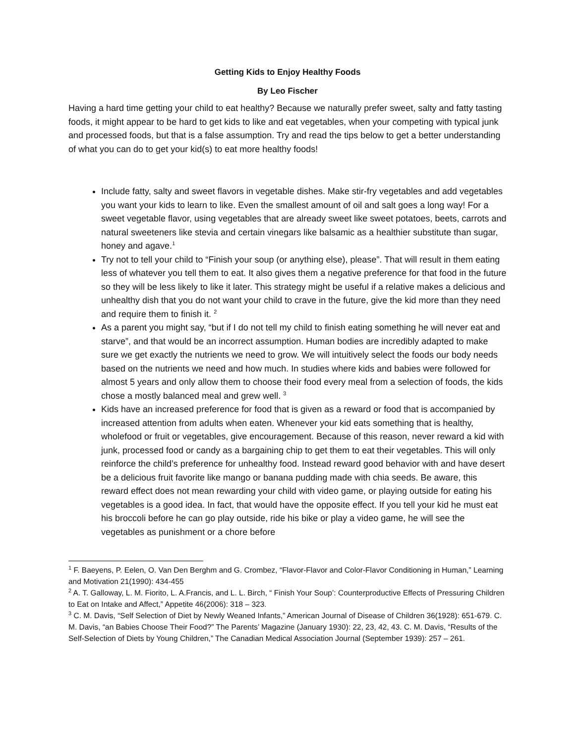Getting Kids to Enjoy Healthy Foods
By Leo Fischer
Having a hard time getting your child to eat healthy? Because we naturally prefer sweet, salty and fatty tasting foods, it might appear to be hard to get kids to like and eat vegetables, when your competing with typical junk and processed foods, but that is a false assumption. Try and read the tips below to get a better understanding of what you can do to get your kid(s) to eat more healthy foods!
Include fatty, salty and sweet flavors in vegetable dishes. Make stir-fry vegetables and add vegetables you want your kids to learn to like. Even the smallest amount of oil and salt goes a long way! For a sweet vegetable flavor, using vegetables that are already sweet like sweet potatoes, beets, carrots and natural sweeteners like stevia and certain vinegars like balsamic as a healthier substitute than sugar, honey and agave.<sup>1</sup>
Try not to tell your child to “Finish your soup (or anything else), please”. That will result in them eating less of whatever you tell them to eat. It also gives them a negative preference for that food in the future so they will be less likely to like it later. This strategy might be useful if a relative makes a delicious and unhealthy dish that you do not want your child to crave in the future, give the kid more than they need and require them to finish it. <sup>2</sup>
As a parent you might say, “but if I do not tell my child to finish eating something he will never eat and starve”, and that would be an incorrect assumption. Human bodies are incredibly adapted to make sure we get exactly the nutrients we need to grow. We will intuitively select the foods our body needs based on the nutrients we need and how much. In studies where kids and babies were followed for almost 5 years and only allow them to choose their food every meal from a selection of foods, the kids chose a mostly balanced meal and grew well. <sup>3</sup>
Kids have an increased preference for food that is given as a reward or food that is accompanied by increased attention from adults when eaten. Whenever your kid eats something that is healthy, wholefood or fruit or vegetables, give encouragement. Because of this reason, never reward a kid with junk, processed food or candy as a bargaining chip to get them to eat their vegetables. This will only reinforce the child’s preference for unhealthy food. Instead reward good behavior with and have desert be a delicious fruit favorite like mango or banana pudding made with chia seeds. Be aware, this reward effect does not mean rewarding your child with video game, or playing outside for eating his vegetables is a good idea. In fact, that would have the opposite effect. If you tell your kid he must eat his broccoli before he can go play outside, ride his bike or play a video game, he will see the vegetables as punishment or a chore before
<sup>1</sup> F. Baeyens, P. Eelen, O. Van Den Berghm and G. Crombez, “Flavor-Flavor and Color-Flavor Conditioning in Human,” Learning and Motivation 21(1990): 434-455
<sup>2</sup> A. T. Galloway, L. M. Fiorito, L. A.Francis, and L. L. Birch, “ Finish Your Soup’: Counterproductive Effects of Pressuring Children to Eat on Intake and Affect,” Appetite 46(2006): 318 – 323.
<sup>3</sup> C. M. Davis, “Self Selection of Diet by Newly Weaned Infants,” American Journal of Disease of Children 36(1928): 651-679. C. M. Davis, “an Babies Choose Their Food?” The Parents’ Magazine (January 1930): 22, 23, 42, 43. C. M. Davis, “Results of the Self-Selection of Diets by Young Children,” The Canadian Medical Association Journal (September 1939): 257 – 261.